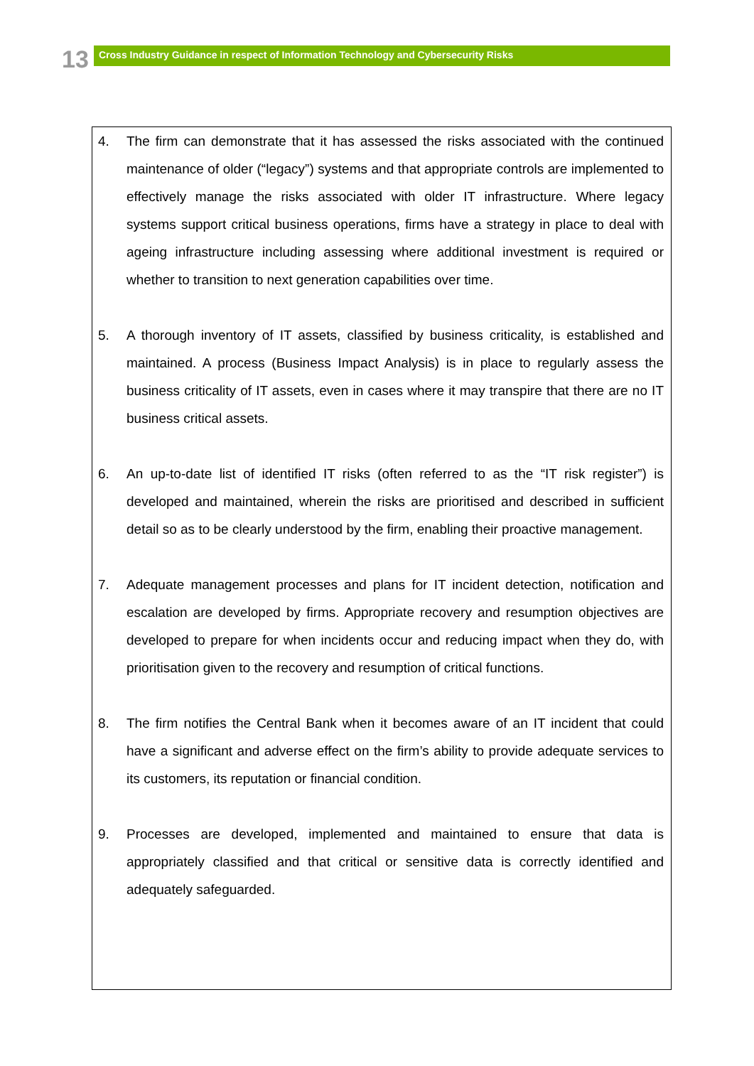13 Cross Industry Guidance in respect of Information Technology and Cybersecurity Risks
4. The firm can demonstrate that it has assessed the risks associated with the continued maintenance of older (“legacy”) systems and that appropriate controls are implemented to effectively manage the risks associated with older IT infrastructure. Where legacy systems support critical business operations, firms have a strategy in place to deal with ageing infrastructure including assessing where additional investment is required or whether to transition to next generation capabilities over time.
5. A thorough inventory of IT assets, classified by business criticality, is established and maintained. A process (Business Impact Analysis) is in place to regularly assess the business criticality of IT assets, even in cases where it may transpire that there are no IT business critical assets.
6. An up-to-date list of identified IT risks (often referred to as the “IT risk register”) is developed and maintained, wherein the risks are prioritised and described in sufficient detail so as to be clearly understood by the firm, enabling their proactive management.
7. Adequate management processes and plans for IT incident detection, notification and escalation are developed by firms. Appropriate recovery and resumption objectives are developed to prepare for when incidents occur and reducing impact when they do, with prioritisation given to the recovery and resumption of critical functions.
8. The firm notifies the Central Bank when it becomes aware of an IT incident that could have a significant and adverse effect on the firm’s ability to provide adequate services to its customers, its reputation or financial condition.
9. Processes are developed, implemented and maintained to ensure that data is appropriately classified and that critical or sensitive data is correctly identified and adequately safeguarded.